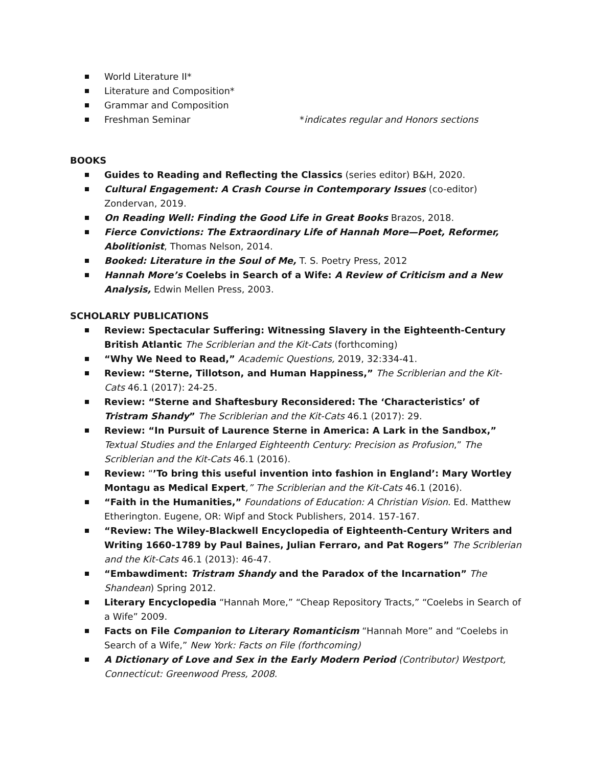World Literature II*
Literature and Composition*
Grammar and Composition
Freshman Seminar *indicates regular and Honors sections
BOOKS
Guides to Reading and Reflecting the Classics (series editor) B&H, 2020.
Cultural Engagement: A Crash Course in Contemporary Issues (co-editor) Zondervan, 2019.
On Reading Well: Finding the Good Life in Great Books Brazos, 2018.
Fierce Convictions: The Extraordinary Life of Hannah More—Poet, Reformer, Abolitionist, Thomas Nelson, 2014.
Booked: Literature in the Soul of Me, T. S. Poetry Press, 2012
Hannah More’s Coelebs in Search of a Wife: A Review of Criticism and a New Analysis, Edwin Mellen Press, 2003.
SCHOLARLY PUBLICATIONS
Review: Spectacular Suffering: Witnessing Slavery in the Eighteenth-Century British Atlantic The Scriblerian and the Kit-Cats (forthcoming)
“Why We Need to Read,” Academic Questions, 2019, 32:334-41.
Review: “Sterne, Tillotson, and Human Happiness,” The Scriblerian and the Kit-Cats 46.1 (2017): 24-25.
Review: “Sterne and Shaftesbury Reconsidered: The ‘Characteristics’ of Tristram Shandy” The Scriblerian and the Kit-Cats 46.1 (2017): 29.
Review: “In Pursuit of Laurence Sterne in America: A Lark in the Sandbox,” Textual Studies and the Enlarged Eighteenth Century: Precision as Profusion,” The Scriblerian and the Kit-Cats 46.1 (2016).
Review: “’To bring this useful invention into fashion in England’: Mary Wortley Montagu as Medical Expert,” The Scriblerian and the Kit-Cats 46.1 (2016).
“Faith in the Humanities,” Foundations of Education: A Christian Vision. Ed. Matthew Etherington. Eugene, OR: Wipf and Stock Publishers, 2014. 157-167.
“Review: The Wiley-Blackwell Encyclopedia of Eighteenth-Century Writers and Writing 1660-1789 by Paul Baines, Julian Ferraro, and Pat Rogers” The Scriblerian and the Kit-Cats 46.1 (2013): 46-47.
“Embawdiment: Tristram Shandy and the Paradox of the Incarnation” The Shandean) Spring 2012.
Literary Encyclopedia “Hannah More,” “Cheap Repository Tracts,” “Coelebs in Search of a Wife” 2009.
Facts on File Companion to Literary Romanticism “Hannah More” and “Coelebs in Search of a Wife,” New York: Facts on File (forthcoming)
A Dictionary of Love and Sex in the Early Modern Period (Contributor) Westport, Connecticut: Greenwood Press, 2008.